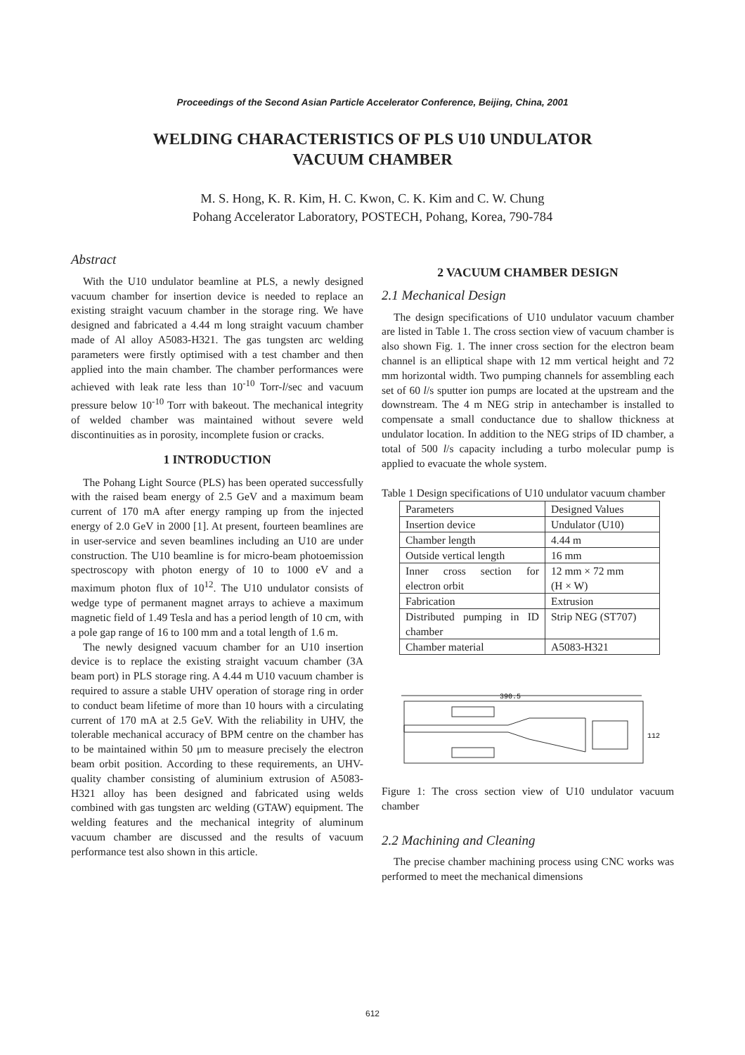Proceedings of the Second Asian Particle Accelerator Conference, Beijing, China, 2001
WELDING CHARACTERISTICS OF PLS U10 UNDULATOR
VACUUM CHAMBER
M. S. Hong, K. R. Kim, H. C. Kwon, C. K. Kim and C. W. Chung
Pohang Accelerator Laboratory, POSTECH, Pohang, Korea, 790-784
Abstract
With the U10 undulator beamline at PLS, a newly designed vacuum chamber for insertion device is needed to replace an existing straight vacuum chamber in the storage ring. We have designed and fabricated a 4.44 m long straight vacuum chamber made of Al alloy A5083-H321. The gas tungsten arc welding parameters were firstly optimised with a test chamber and then applied into the main chamber. The chamber performances were achieved with leak rate less than 10<sup>-10</sup> Torr-l/sec and vacuum pressure below 10<sup>-10</sup> Torr with bakeout. The mechanical integrity of welded chamber was maintained without severe weld discontinuities as in porosity, incomplete fusion or cracks.
1 INTRODUCTION
The Pohang Light Source (PLS) has been operated successfully with the raised beam energy of 2.5 GeV and a maximum beam current of 170 mA after energy ramping up from the injected energy of 2.0 GeV in 2000 [1]. At present, fourteen beamlines are in user-service and seven beamlines including an U10 are under construction. The U10 beamline is for micro-beam photoemission spectroscopy with photon energy of 10 to 1000 eV and a maximum photon flux of 10<sup>12</sup>. The U10 undulator consists of wedge type of permanent magnet arrays to achieve a maximum magnetic field of 1.49 Tesla and has a period length of 10 cm, with a pole gap range of 16 to 100 mm and a total length of 1.6 m.
The newly designed vacuum chamber for an U10 insertion device is to replace the existing straight vacuum chamber (3A beam port) in PLS storage ring. A 4.44 m U10 vacuum chamber is required to assure a stable UHV operation of storage ring in order to conduct beam lifetime of more than 10 hours with a circulating current of 170 mA at 2.5 GeV. With the reliability in UHV, the tolerable mechanical accuracy of BPM centre on the chamber has to be maintained within 50 μm to measure precisely the electron beam orbit position. According to these requirements, an UHV-quality chamber consisting of aluminium extrusion of A5083-H321 alloy has been designed and fabricated using welds combined with gas tungsten arc welding (GTAW) equipment. The welding features and the mechanical integrity of aluminum vacuum chamber are discussed and the results of vacuum performance test also shown in this article.
2 VACUUM CHAMBER DESIGN
2.1 Mechanical Design
The design specifications of U10 undulator vacuum chamber are listed in Table 1. The cross section view of vacuum chamber is also shown Fig. 1. The inner cross section for the electron beam channel is an elliptical shape with 12 mm vertical height and 72 mm horizontal width. Two pumping channels for assembling each set of 60 l/s sputter ion pumps are located at the upstream and the downstream. The 4 m NEG strip in antechamber is installed to compensate a small conductance due to shallow thickness at undulator location. In addition to the NEG strips of ID chamber, a total of 500 l/s capacity including a turbo molecular pump is applied to evacuate the whole system.
Table 1 Design specifications of U10 undulator vacuum chamber
| Parameters | Designed Values |
| Insertion device | Undulator (U10) |
| Chamber length | 4.44 m |
| Outside vertical length | 16 mm |
| Inner cross section for electron orbit | 12 mm × 72 mm (H × W) |
| Fabrication | Extrusion |
| Distributed pumping in ID chamber | Strip NEG (ST707) |
| Chamber material | A5083-H321 |
390.5
112
Figure 1: The cross section view of U10 undulator vacuum chamber
2.2 Machining and Cleaning
The precise chamber machining process using CNC works was performed to meet the mechanical dimensions
612